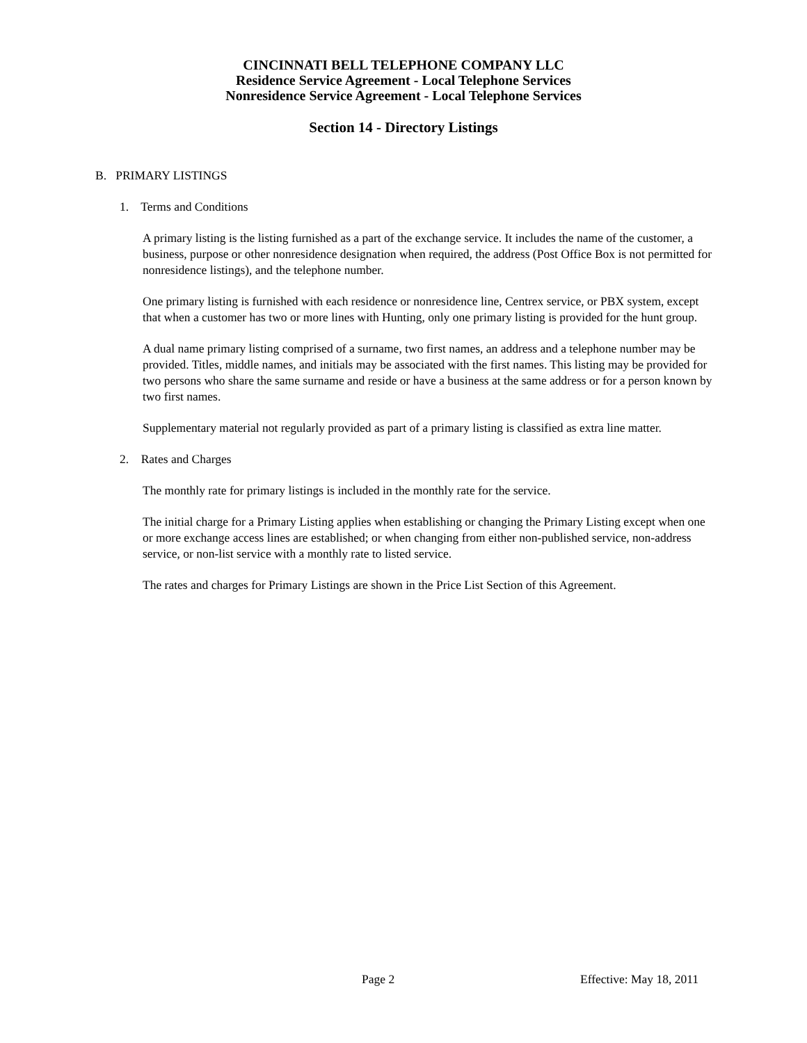CINCINNATI BELL TELEPHONE COMPANY LLC
Residence Service Agreement - Local Telephone Services
Nonresidence Service Agreement - Local Telephone Services
Section 14 - Directory Listings
B. PRIMARY LISTINGS
1. Terms and Conditions
A primary listing is the listing furnished as a part of the exchange service. It includes the name of the customer, a business, purpose or other nonresidence designation when required, the address (Post Office Box is not permitted for nonresidence listings), and the telephone number.
One primary listing is furnished with each residence or nonresidence line, Centrex service, or PBX system, except that when a customer has two or more lines with Hunting, only one primary listing is provided for the hunt group.
A dual name primary listing comprised of a surname, two first names, an address and a telephone number may be provided. Titles, middle names, and initials may be associated with the first names. This listing may be provided for two persons who share the same surname and reside or have a business at the same address or for a person known by two first names.
Supplementary material not regularly provided as part of a primary listing is classified as extra line matter.
2. Rates and Charges
The monthly rate for primary listings is included in the monthly rate for the service.
The initial charge for a Primary Listing applies when establishing or changing the Primary Listing except when one or more exchange access lines are established; or when changing from either non-published service, non-address service, or non-list service with a monthly rate to listed service.
The rates and charges for Primary Listings are shown in the Price List Section of this Agreement.
Page 2 Effective: May 18, 2011